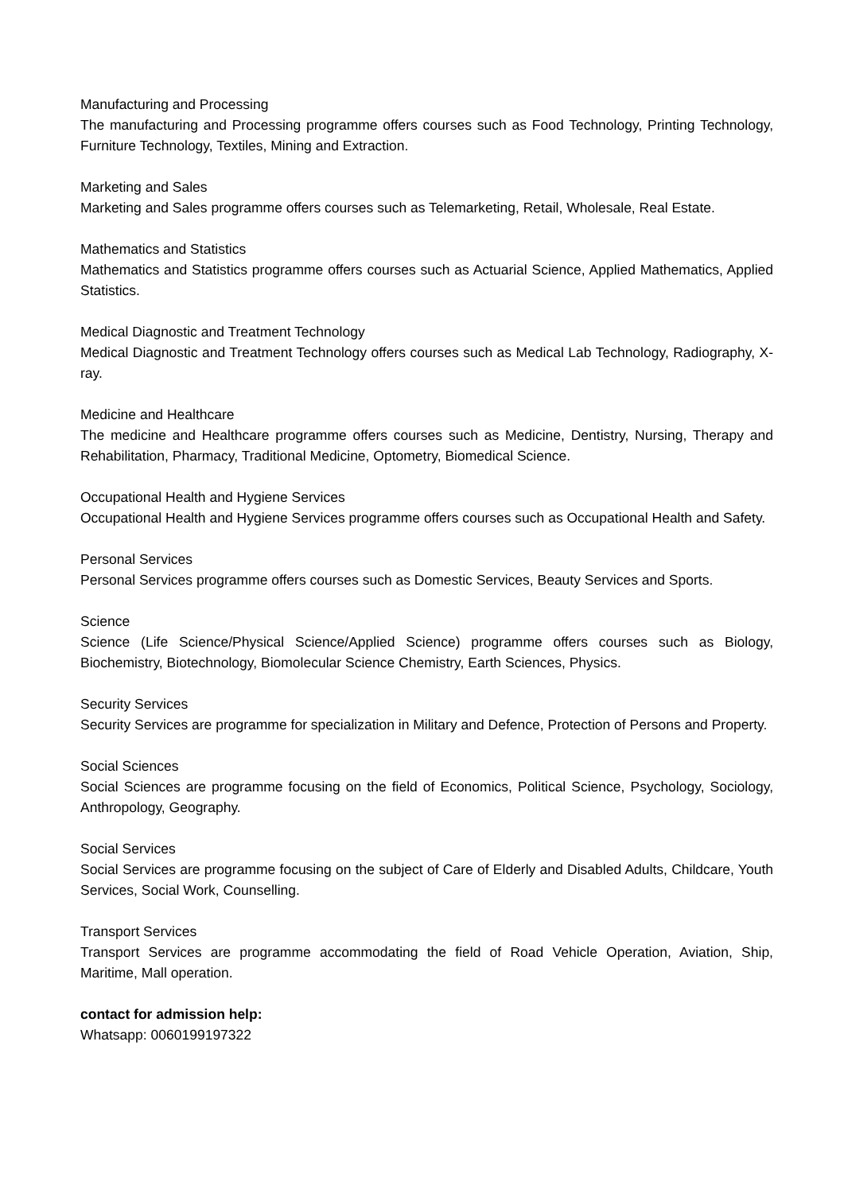Manufacturing and Processing
The manufacturing and Processing programme offers courses such as Food Technology, Printing Technology, Furniture Technology, Textiles, Mining and Extraction.
Marketing and Sales
Marketing and Sales programme offers courses such as Telemarketing, Retail, Wholesale, Real Estate.
Mathematics and Statistics
Mathematics and Statistics programme offers courses such as Actuarial Science, Applied Mathematics, Applied Statistics.
Medical Diagnostic and Treatment Technology
Medical Diagnostic and Treatment Technology offers courses such as Medical Lab Technology, Radiography, X-ray.
Medicine and Healthcare
The medicine and Healthcare programme offers courses such as Medicine, Dentistry, Nursing, Therapy and Rehabilitation, Pharmacy, Traditional Medicine, Optometry, Biomedical Science.
Occupational Health and Hygiene Services
Occupational Health and Hygiene Services programme offers courses such as Occupational Health and Safety.
Personal Services
Personal Services programme offers courses such as Domestic Services, Beauty Services and Sports.
Science
Science (Life Science/Physical Science/Applied Science) programme offers courses such as Biology, Biochemistry, Biotechnology, Biomolecular Science Chemistry, Earth Sciences, Physics.
Security Services
Security Services are programme for specialization in Military and Defence, Protection of Persons and Property.
Social Sciences
Social Sciences are programme focusing on the field of Economics, Political Science, Psychology, Sociology, Anthropology, Geography.
Social Services
Social Services are programme focusing on the subject of Care of Elderly and Disabled Adults, Childcare, Youth Services, Social Work, Counselling.
Transport Services
Transport Services are programme accommodating the field of Road Vehicle Operation, Aviation, Ship, Maritime, Mall operation.
contact for admission help:
Whatsapp: 0060199197322